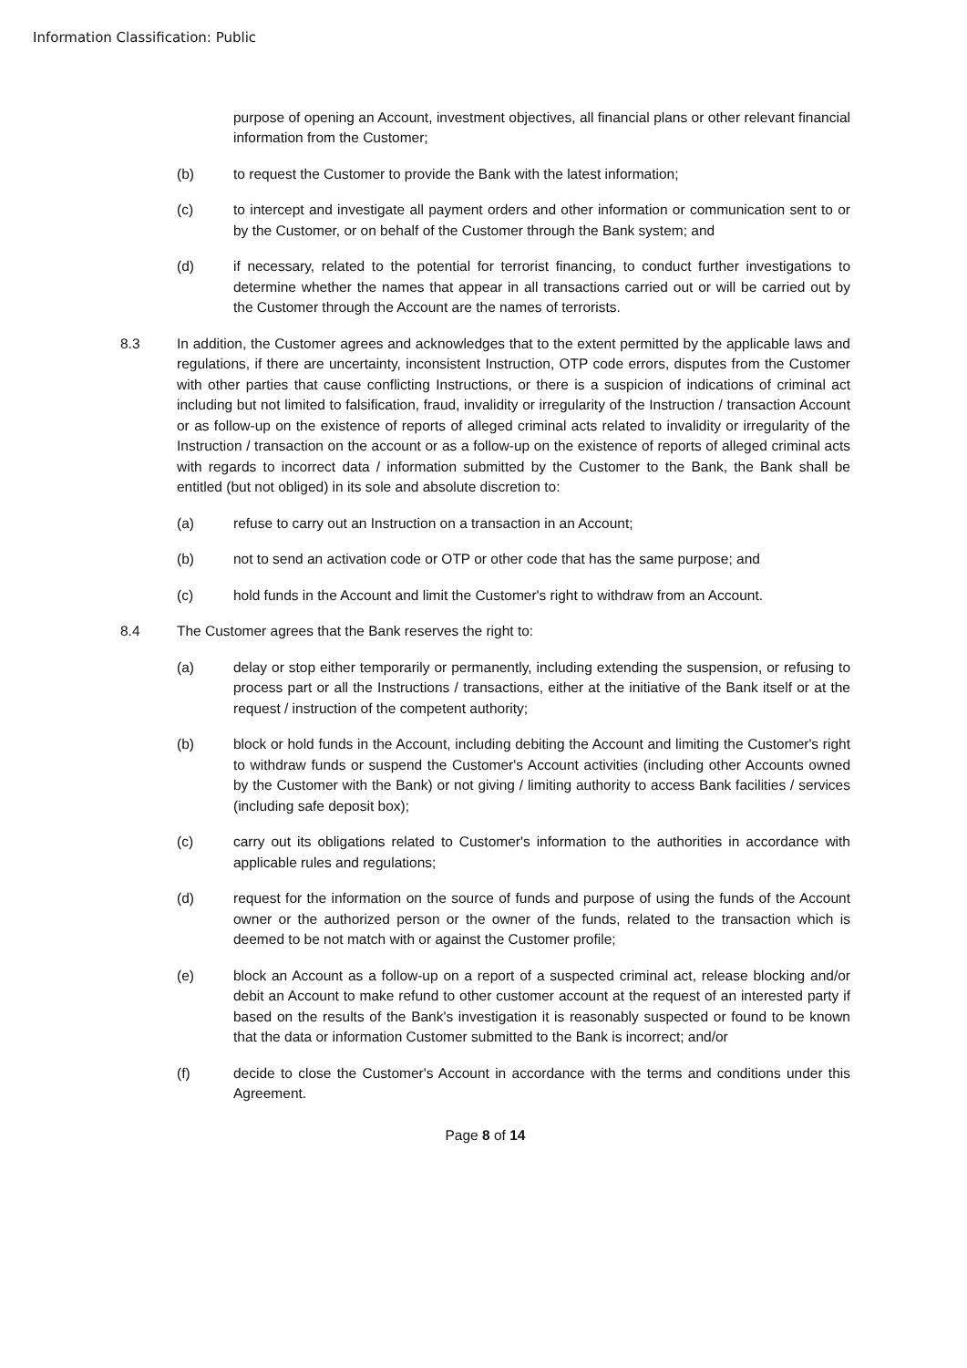Information Classification: Public
purpose of opening an Account, investment objectives, all financial plans or other relevant financial information from the Customer;
(b) to request the Customer to provide the Bank with the latest information;
(c) to intercept and investigate all payment orders and other information or communication sent to or by the Customer, or on behalf of the Customer through the Bank system; and
(d) if necessary, related to the potential for terrorist financing, to conduct further investigations to determine whether the names that appear in all transactions carried out or will be carried out by the Customer through the Account are the names of terrorists.
8.3 In addition, the Customer agrees and acknowledges that to the extent permitted by the applicable laws and regulations, if there are uncertainty, inconsistent Instruction, OTP code errors, disputes from the Customer with other parties that cause conflicting Instructions, or there is a suspicion of indications of criminal act including but not limited to falsification, fraud, invalidity or irregularity of the Instruction / transaction Account or as follow-up on the existence of reports of alleged criminal acts related to invalidity or irregularity of the Instruction / transaction on the account or as a follow-up on the existence of reports of alleged criminal acts with regards to incorrect data / information submitted by the Customer to the Bank, the Bank shall be entitled (but not obliged) in its sole and absolute discretion to:
(a) refuse to carry out an Instruction on a transaction in an Account;
(b) not to send an activation code or OTP or other code that has the same purpose; and
(c) hold funds in the Account and limit the Customer's right to withdraw from an Account.
8.4 The Customer agrees that the Bank reserves the right to:
(a) delay or stop either temporarily or permanently, including extending the suspension, or refusing to process part or all the Instructions / transactions, either at the initiative of the Bank itself or at the request / instruction of the competent authority;
(b) block or hold funds in the Account, including debiting the Account and limiting the Customer's right to withdraw funds or suspend the Customer's Account activities (including other Accounts owned by the Customer with the Bank) or not giving / limiting authority to access Bank facilities / services (including safe deposit box);
(c) carry out its obligations related to Customer's information to the authorities in accordance with applicable rules and regulations;
(d) request for the information on the source of funds and purpose of using the funds of the Account owner or the authorized person or the owner of the funds, related to the transaction which is deemed to be not match with or against the Customer profile;
(e) block an Account as a follow-up on a report of a suspected criminal act, release blocking and/or debit an Account to make refund to other customer account at the request of an interested party if based on the results of the Bank's investigation it is reasonably suspected or found to be known that the data or information Customer submitted to the Bank is incorrect; and/or
(f) decide to close the Customer's Account in accordance with the terms and conditions under this Agreement.
Page 8 of 14